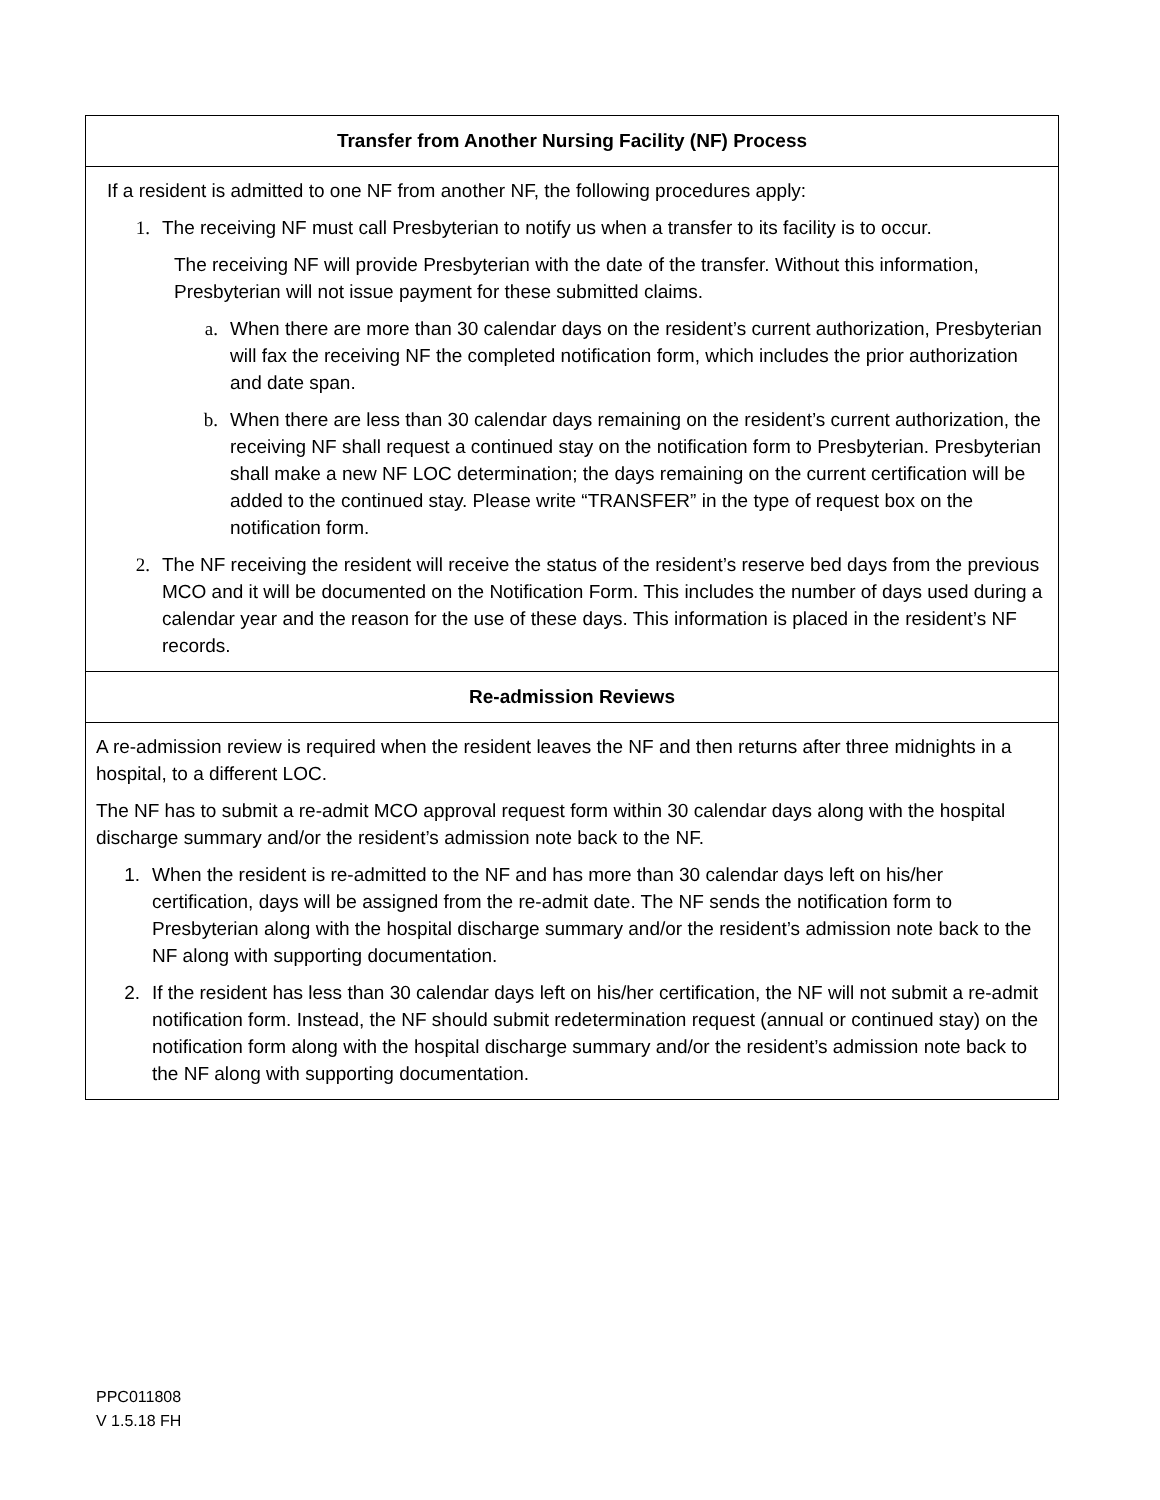| Transfer from Another Nursing Facility (NF) Process |
| --- |
| If a resident is admitted to one NF from another NF, the following procedures apply: 1. The receiving NF must call Presbyterian to notify us when a transfer to its facility is to occur. The receiving NF will provide Presbyterian with the date of the transfer. Without this information, Presbyterian will not issue payment for these submitted claims. a. When there are more than 30 calendar days on the resident’s current authorization, Presbyterian will fax the receiving NF the completed notification form, which includes the prior authorization and date span. b. When there are less than 30 calendar days remaining on the resident’s current authorization, the receiving NF shall request a continued stay on the notification form to Presbyterian. Presbyterian shall make a new NF LOC determination; the days remaining on the current certification will be added to the continued stay. Please write “TRANSFER” in the type of request box on the notification form. 2. The NF receiving the resident will receive the status of the resident’s reserve bed days from the previous MCO and it will be documented on the Notification Form. This includes the number of days used during a calendar year and the reason for the use of these days. This information is placed in the resident’s NF records. |
| Re-admission Reviews |
| A re-admission review is required when the resident leaves the NF and then returns after three midnights in a hospital, to a different LOC. The NF has to submit a re-admit MCO approval request form within 30 calendar days along with the hospital discharge summary and/or the resident’s admission note back to the NF. 1. When the resident is re-admitted to the NF and has more than 30 calendar days left on his/her certification, days will be assigned from the re-admit date. The NF sends the notification form to Presbyterian along with the hospital discharge summary and/or the resident’s admission note back to the NF along with supporting documentation. 2. If the resident has less than 30 calendar days left on his/her certification, the NF will not submit a re-admit notification form. Instead, the NF should submit redetermination request (annual or continued stay) on the notification form along with the hospital discharge summary and/or the resident’s admission note back to the NF along with supporting documentation. |
PPC011808
V 1.5.18 FH